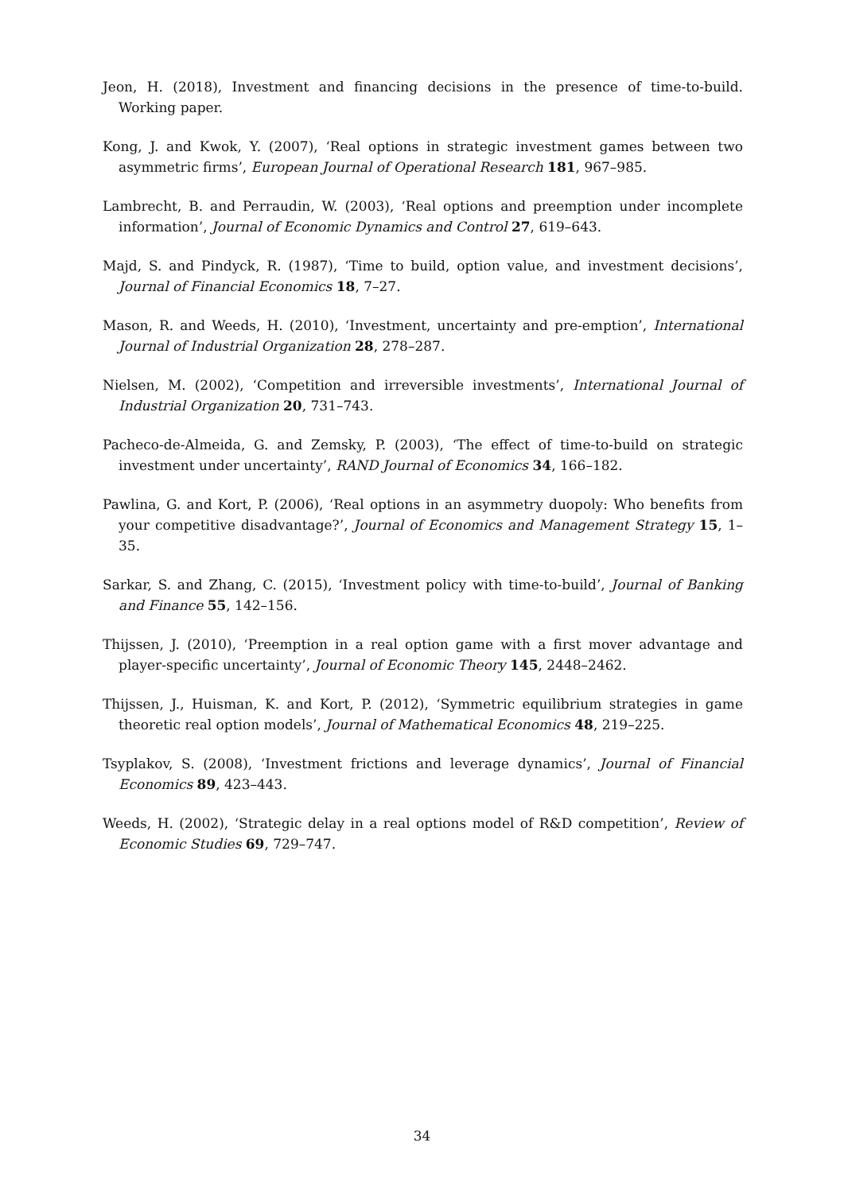Jeon, H. (2018), Investment and financing decisions in the presence of time-to-build. Working paper.
Kong, J. and Kwok, Y. (2007), ‘Real options in strategic investment games between two asymmetric firms’, European Journal of Operational Research 181, 967–985.
Lambrecht, B. and Perraudin, W. (2003), ‘Real options and preemption under incomplete information’, Journal of Economic Dynamics and Control 27, 619–643.
Majd, S. and Pindyck, R. (1987), ‘Time to build, option value, and investment decisions’, Journal of Financial Economics 18, 7–27.
Mason, R. and Weeds, H. (2010), ‘Investment, uncertainty and pre-emption’, International Journal of Industrial Organization 28, 278–287.
Nielsen, M. (2002), ‘Competition and irreversible investments’, International Journal of Industrial Organization 20, 731–743.
Pacheco-de-Almeida, G. and Zemsky, P. (2003), ‘The effect of time-to-build on strategic investment under uncertainty’, RAND Journal of Economics 34, 166–182.
Pawlina, G. and Kort, P. (2006), ‘Real options in an asymmetry duopoly: Who benefits from your competitive disadvantage?’, Journal of Economics and Management Strategy 15, 1–35.
Sarkar, S. and Zhang, C. (2015), ‘Investment policy with time-to-build’, Journal of Banking and Finance 55, 142–156.
Thijssen, J. (2010), ‘Preemption in a real option game with a first mover advantage and player-specific uncertainty’, Journal of Economic Theory 145, 2448–2462.
Thijssen, J., Huisman, K. and Kort, P. (2012), ‘Symmetric equilibrium strategies in game theoretic real option models’, Journal of Mathematical Economics 48, 219–225.
Tsyplakov, S. (2008), ‘Investment frictions and leverage dynamics’, Journal of Financial Economics 89, 423–443.
Weeds, H. (2002), ‘Strategic delay in a real options model of R&D competition’, Review of Economic Studies 69, 729–747.
34